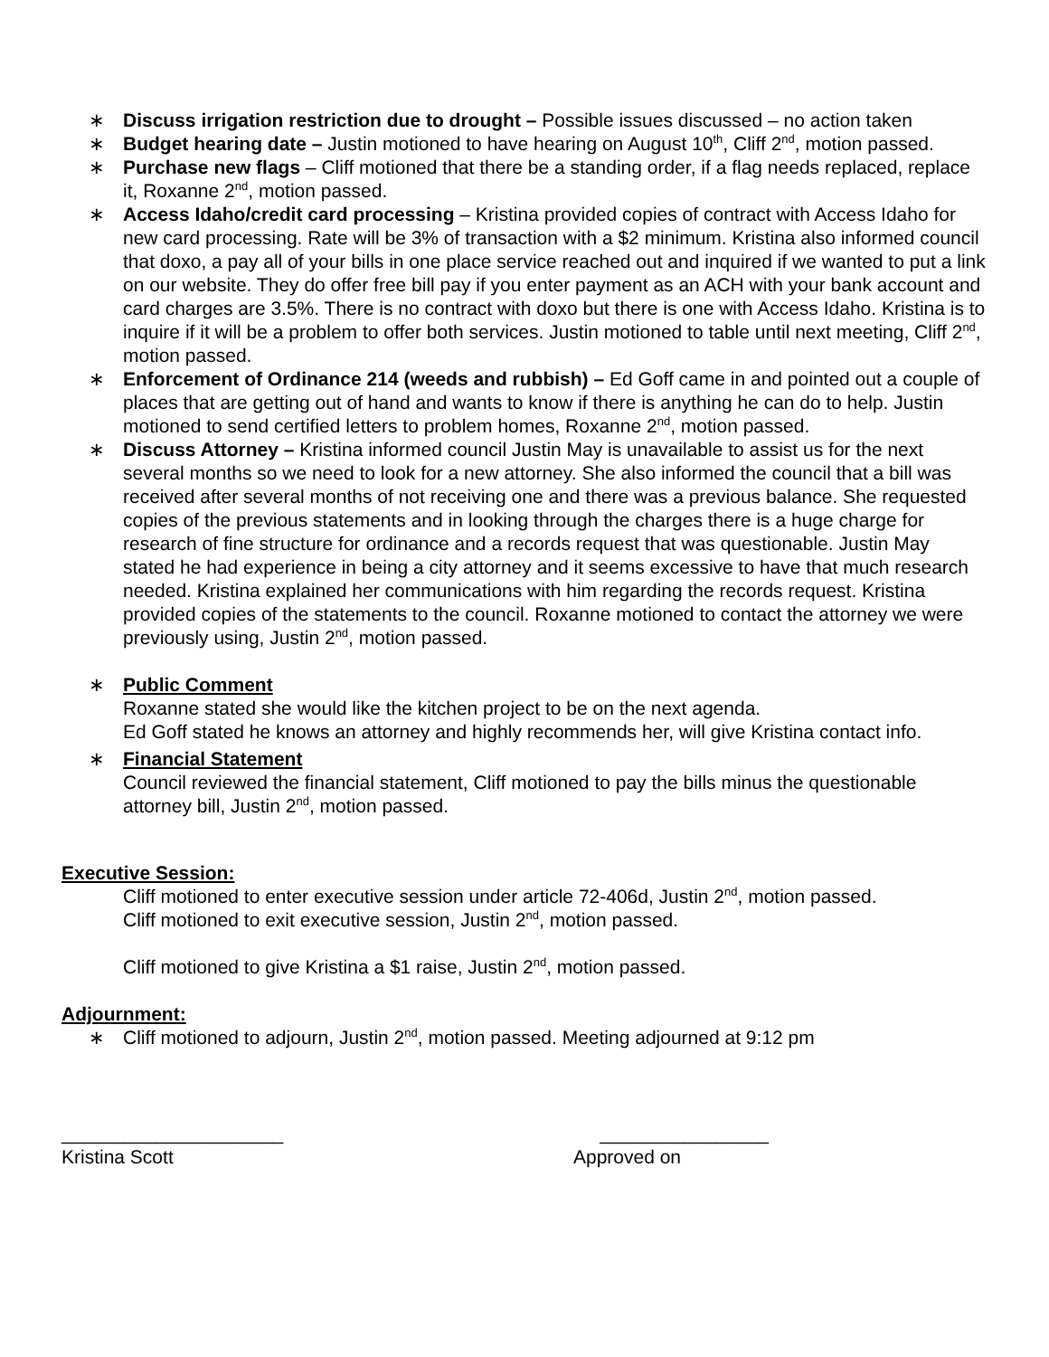∗ Discuss irrigation restriction due to drought – Possible issues discussed – no action taken
∗ Budget hearing date – Justin motioned to have hearing on August 10<sup>th</sup>, Cliff 2<sup>nd</sup>, motion passed.
∗ Purchase new flags – Cliff motioned that there be a standing order, if a flag needs replaced, replace it, Roxanne 2<sup>nd</sup>, motion passed.
∗ Access Idaho/credit card processing – Kristina provided copies of contract with Access Idaho for new card processing. Rate will be 3% of transaction with a $2 minimum. Kristina also informed council that doxo, a pay all of your bills in one place service reached out and inquired if we wanted to put a link on our website. They do offer free bill pay if you enter payment as an ACH with your bank account and card charges are 3.5%. There is no contract with doxo but there is one with Access Idaho. Kristina is to inquire if it will be a problem to offer both services. Justin motioned to table until next meeting, Cliff 2<sup>nd</sup>, motion passed.
∗ Enforcement of Ordinance 214 (weeds and rubbish) – Ed Goff came in and pointed out a couple of places that are getting out of hand and wants to know if there is anything he can do to help. Justin motioned to send certified letters to problem homes, Roxanne 2<sup>nd</sup>, motion passed.
∗ Discuss Attorney – Kristina informed council Justin May is unavailable to assist us for the next several months so we need to look for a new attorney. She also informed the council that a bill was received after several months of not receiving one and there was a previous balance. She requested copies of the previous statements and in looking through the charges there is a huge charge for research of fine structure for ordinance and a records request that was questionable. Justin May stated he had experience in being a city attorney and it seems excessive to have that much research needed. Kristina explained her communications with him regarding the records request. Kristina provided copies of the statements to the council. Roxanne motioned to contact the attorney we were previously using, Justin 2<sup>nd</sup>, motion passed.
∗ Public Comment
Roxanne stated she would like the kitchen project to be on the next agenda.
Ed Goff stated he knows an attorney and highly recommends her, will give Kristina contact info.
∗ Financial Statement
Council reviewed the financial statement, Cliff motioned to pay the bills minus the questionable attorney bill, Justin 2<sup>nd</sup>, motion passed.
Executive Session:
Cliff motioned to enter executive session under article 72-406d, Justin 2<sup>nd</sup>, motion passed.
Cliff motioned to exit executive session, Justin 2<sup>nd</sup>, motion passed.
Cliff motioned to give Kristina a $1 raise, Justin 2<sup>nd</sup>, motion passed.
Adjournment:
∗ Cliff motioned to adjourn, Justin 2<sup>nd</sup>, motion passed. Meeting adjourned at 9:12 pm
_____________________
Kristina Scott
________________
Approved on